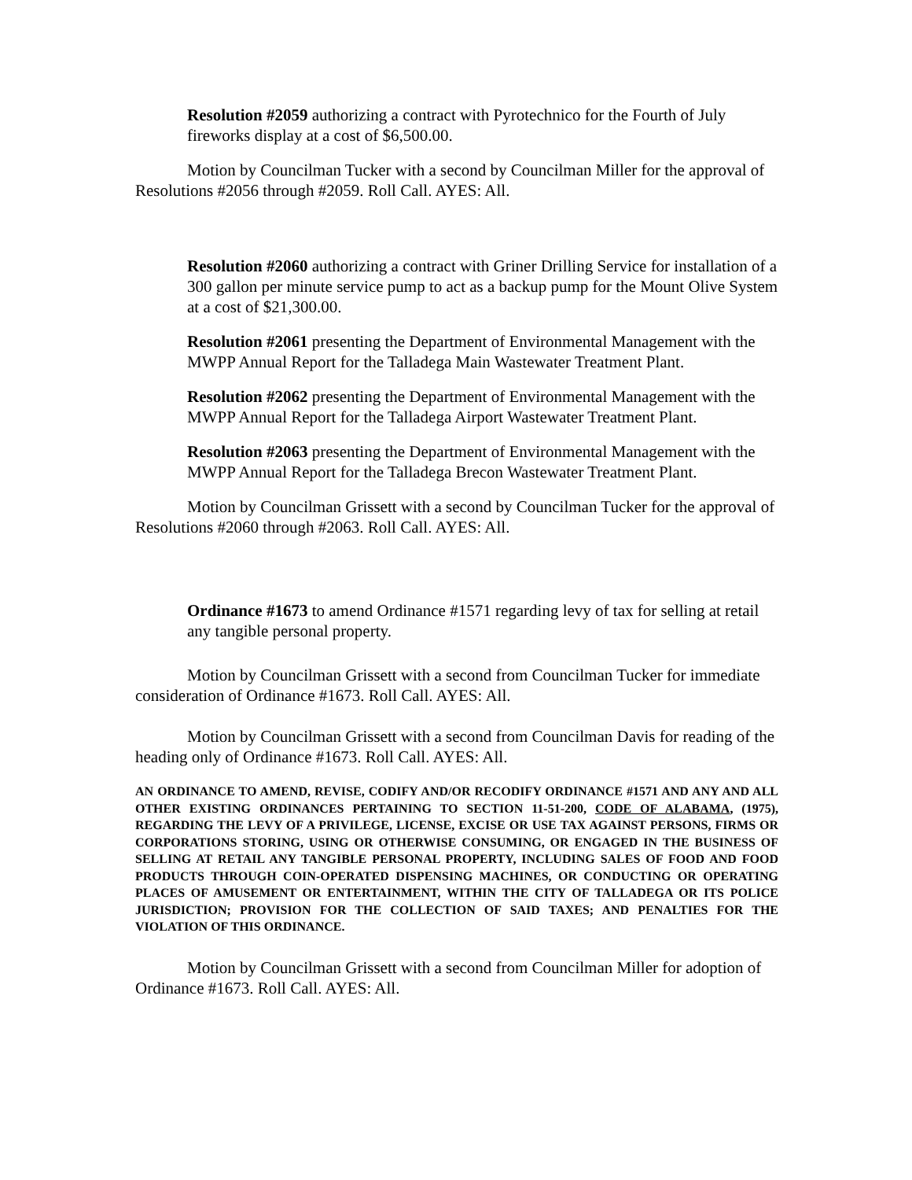Resolution #2059 authorizing a contract with Pyrotechnico for the Fourth of July fireworks display at a cost of $6,500.00.
Motion by Councilman Tucker with a second by Councilman Miller for the approval of Resolutions #2056 through #2059. Roll Call. AYES: All.
Resolution #2060 authorizing a contract with Griner Drilling Service for installation of a 300 gallon per minute service pump to act as a backup pump for the Mount Olive System at a cost of $21,300.00.
Resolution #2061 presenting the Department of Environmental Management with the MWPP Annual Report for the Talladega Main Wastewater Treatment Plant.
Resolution #2062 presenting the Department of Environmental Management with the MWPP Annual Report for the Talladega Airport Wastewater Treatment Plant.
Resolution #2063 presenting the Department of Environmental Management with the MWPP Annual Report for the Talladega Brecon Wastewater Treatment Plant.
Motion by Councilman Grissett with a second by Councilman Tucker for the approval of Resolutions #2060 through #2063. Roll Call. AYES: All.
Ordinance #1673 to amend Ordinance #1571 regarding levy of tax for selling at retail any tangible personal property.
Motion by Councilman Grissett with a second from Councilman Tucker for immediate consideration of Ordinance #1673. Roll Call. AYES: All.
Motion by Councilman Grissett with a second from Councilman Davis for reading of the heading only of Ordinance #1673. Roll Call. AYES: All.
AN ORDINANCE TO AMEND, REVISE, CODIFY AND/OR RECODIFY ORDINANCE #1571 AND ANY AND ALL OTHER EXISTING ORDINANCES PERTAINING TO SECTION 11-51-200, CODE OF ALABAMA, (1975), REGARDING THE LEVY OF A PRIVILEGE, LICENSE, EXCISE OR USE TAX AGAINST PERSONS, FIRMS OR CORPORATIONS STORING, USING OR OTHERWISE CONSUMING, OR ENGAGED IN THE BUSINESS OF SELLING AT RETAIL ANY TANGIBLE PERSONAL PROPERTY, INCLUDING SALES OF FOOD AND FOOD PRODUCTS THROUGH COIN-OPERATED DISPENSING MACHINES, OR CONDUCTING OR OPERATING PLACES OF AMUSEMENT OR ENTERTAINMENT, WITHIN THE CITY OF TALLADEGA OR ITS POLICE JURISDICTION; PROVISION FOR THE COLLECTION OF SAID TAXES; AND PENALTIES FOR THE VIOLATION OF THIS ORDINANCE.
Motion by Councilman Grissett with a second from Councilman Miller for adoption of Ordinance #1673. Roll Call. AYES: All.